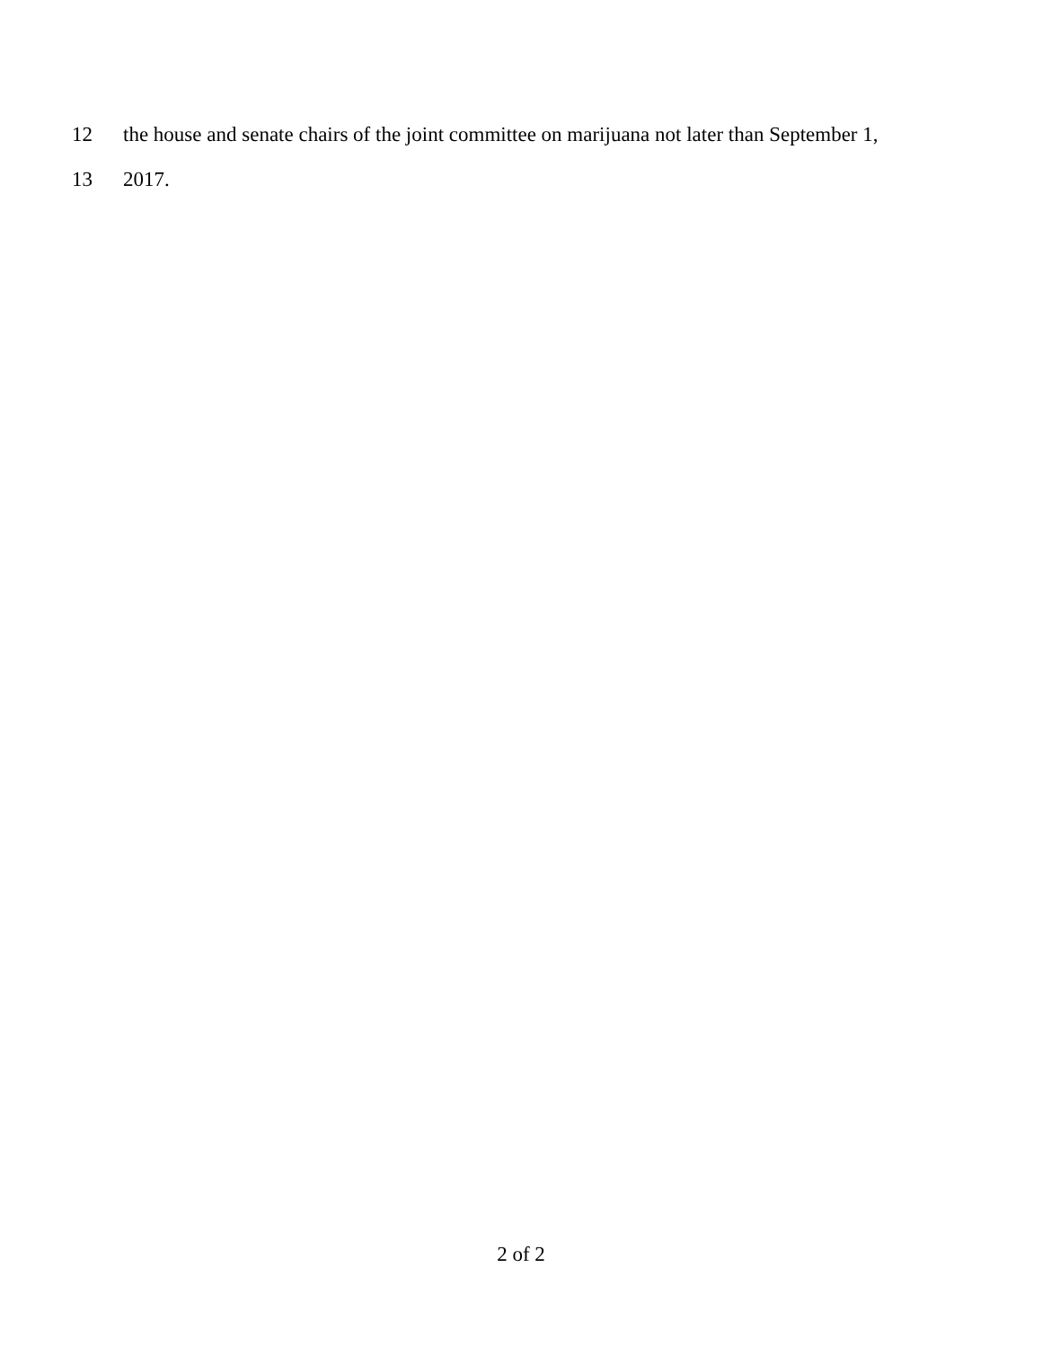12 the house and senate chairs of the joint committee on marijuana not later than September 1,
13 2017.
2 of 2